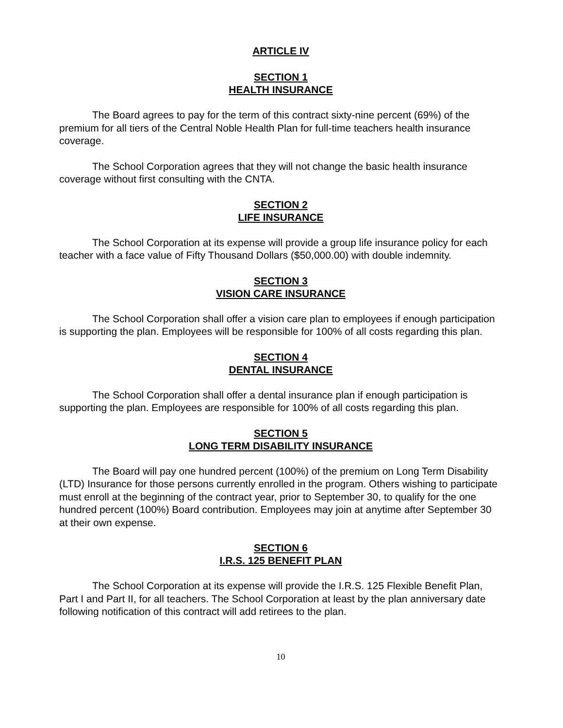ARTICLE IV
SECTION 1
HEALTH INSURANCE
The Board agrees to pay for the term of this contract sixty-nine percent (69%) of the premium for all tiers of the Central Noble Health Plan for full-time teachers health insurance coverage.
The School Corporation agrees that they will not change the basic health insurance coverage without first consulting with the CNTA.
SECTION 2
LIFE INSURANCE
The School Corporation at its expense will provide a group life insurance policy for each teacher with a face value of Fifty Thousand Dollars ($50,000.00) with double indemnity.
SECTION 3
VISION CARE INSURANCE
The School Corporation shall offer a vision care plan to employees if enough participation is supporting the plan. Employees will be responsible for 100% of all costs regarding this plan.
SECTION 4
DENTAL INSURANCE
The School Corporation shall offer a dental insurance plan if enough participation is supporting the plan. Employees are responsible for 100% of all costs regarding this plan.
SECTION 5
LONG TERM DISABILITY INSURANCE
The Board will pay one hundred percent (100%) of the premium on Long Term Disability (LTD) Insurance for those persons currently enrolled in the program. Others wishing to participate must enroll at the beginning of the contract year, prior to September 30, to qualify for the one hundred percent (100%) Board contribution. Employees may join at anytime after September 30 at their own expense.
SECTION 6
I.R.S. 125 BENEFIT PLAN
The School Corporation at its expense will provide the I.R.S. 125 Flexible Benefit Plan, Part I and Part II, for all teachers. The School Corporation at least by the plan anniversary date following notification of this contract will add retirees to the plan.
10